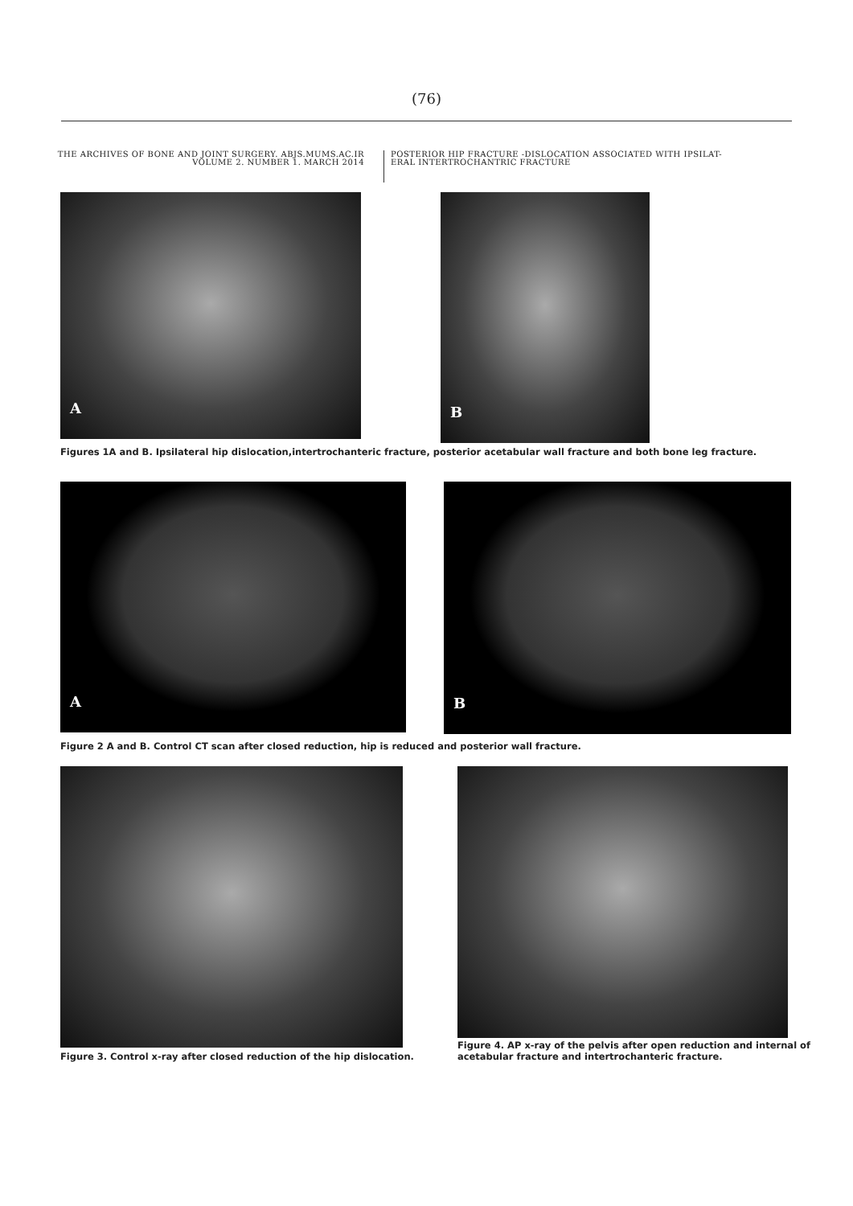(76)
THE ARCHIVES OF BONE AND JOINT SURGERY. ABJS.MUMS.AC.IR
VOLUME 2. NUMBER 1. MARCH 2014
POSTERIOR HIP FRACTURE -DISLOCATION ASSOCIATED WITH IPSILAT-
ERAL INTERTROCHANTRIC FRACTURE
A
B
Figures 1A and B. Ipsilateral hip dislocation,intertrochanteric fracture, posterior acetabular wall fracture and both bone leg fracture.
A
B
Figure 2 A and B. Control CT scan after closed reduction, hip is reduced and posterior wall fracture.
Figure 3. Control x-ray after closed reduction of the hip dislocation.
Figure 4. AP x-ray of the pelvis after open reduction and internal of acetabular fracture and intertrochanteric fracture.